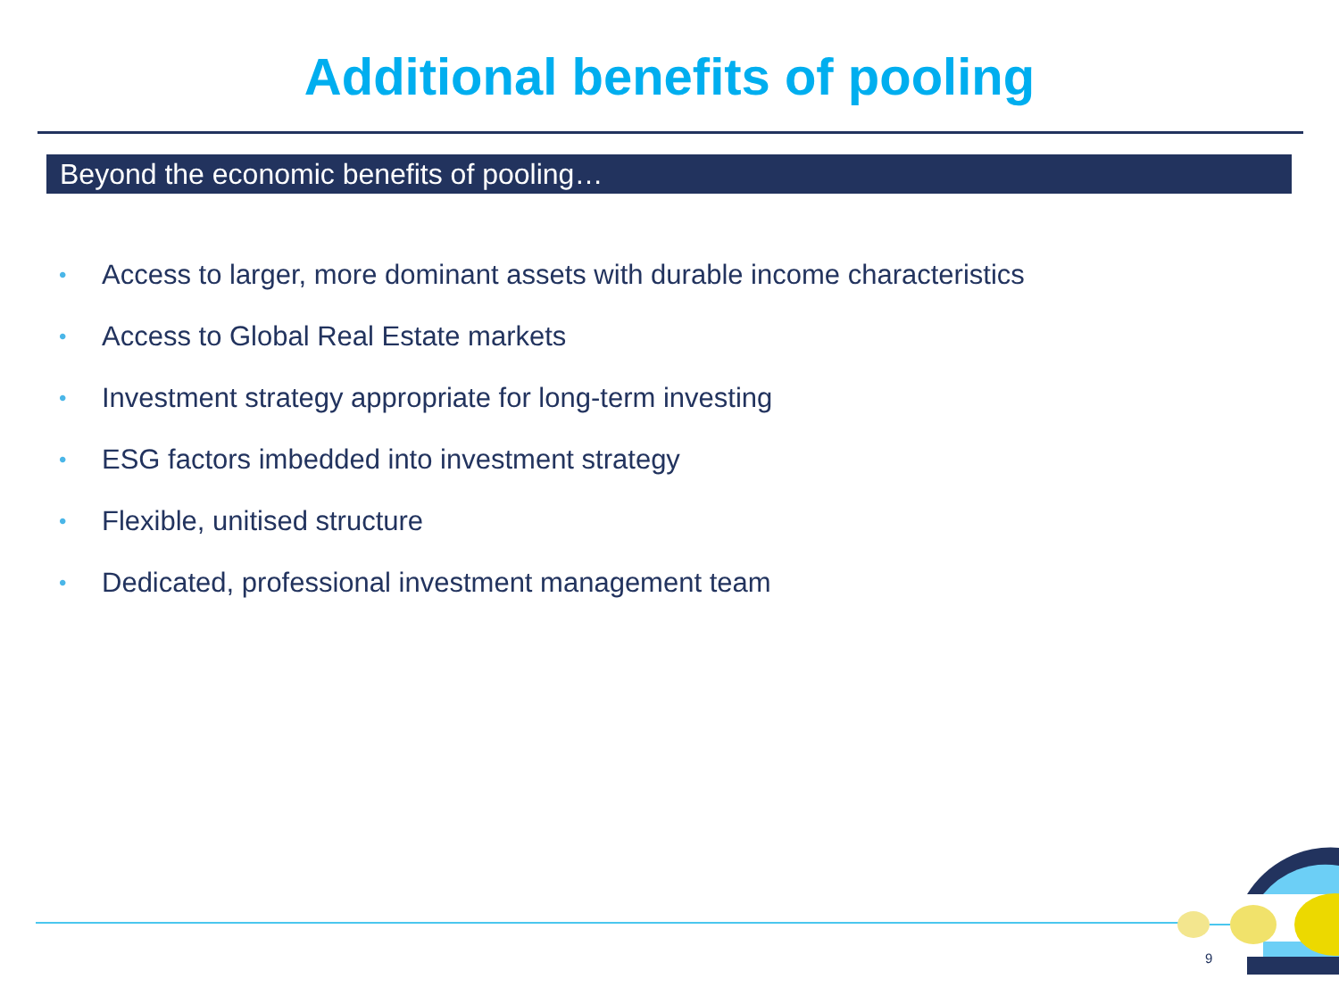Additional benefits of pooling
Beyond the economic benefits of pooling…
• Access to larger, more dominant assets with durable income characteristics
• Access to Global Real Estate markets
• Investment strategy appropriate for long-term investing
• ESG factors imbedded into investment strategy
• Flexible, unitised structure
• Dedicated, professional investment management team
9